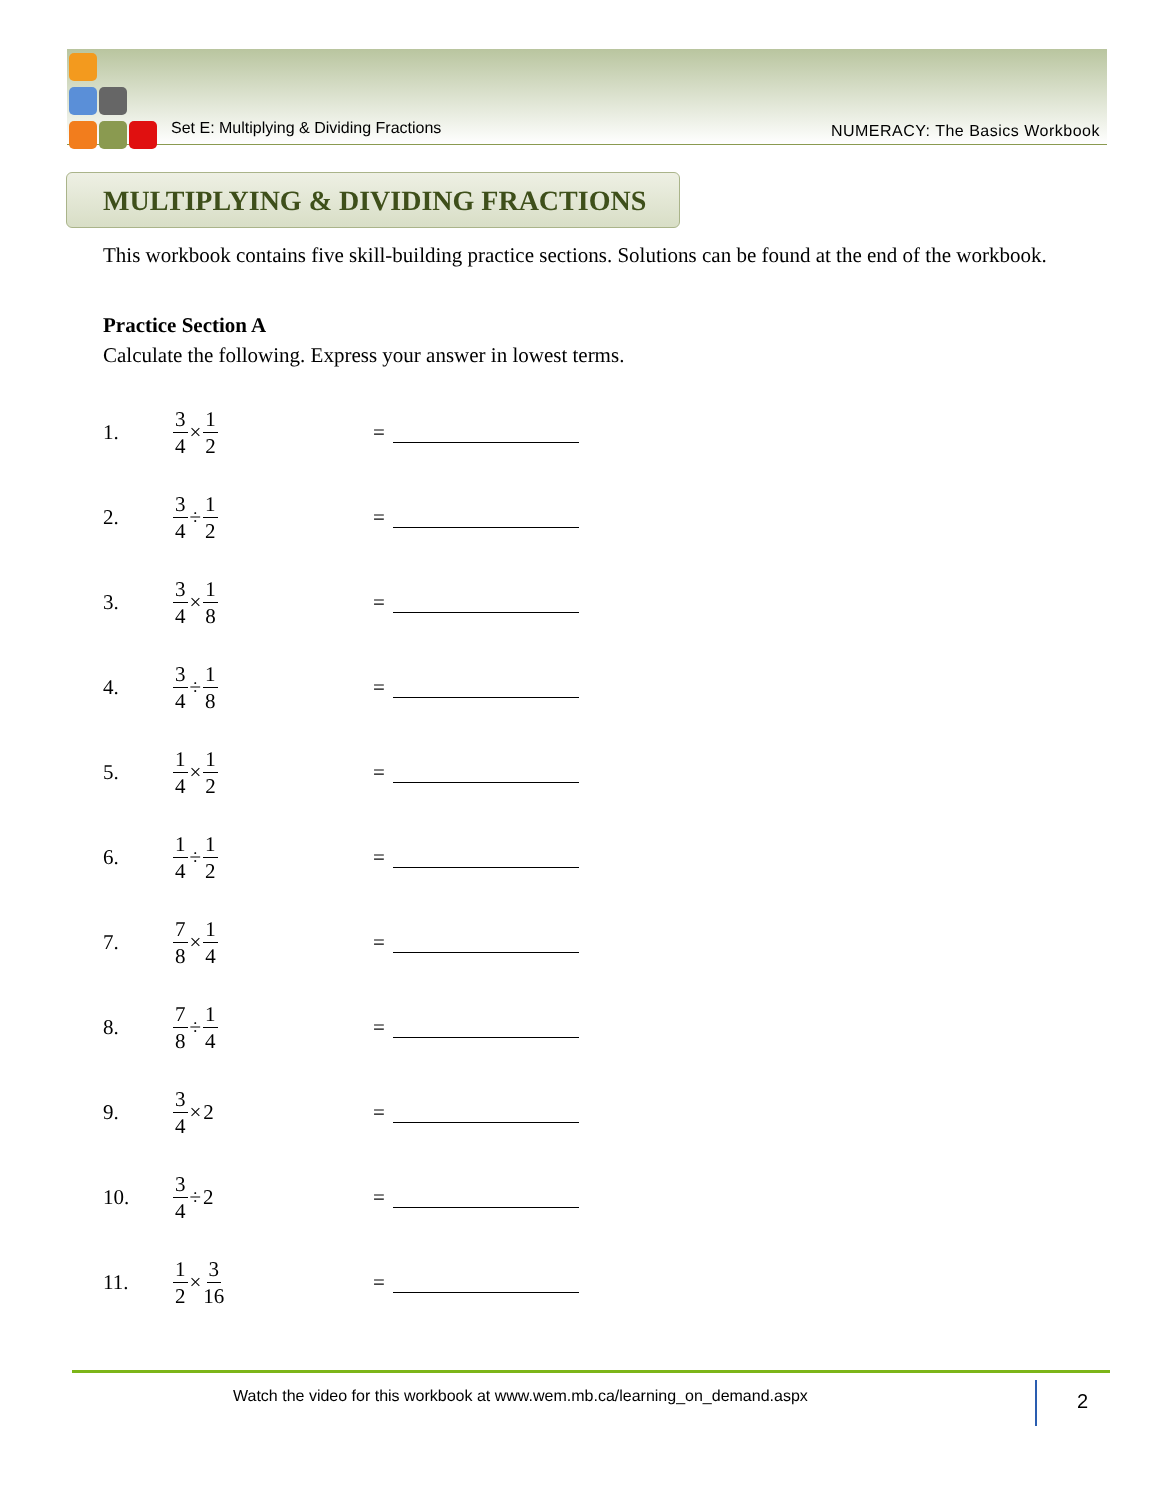Set E: Multiplying & Dividing Fractions
NUMERACY: The Basics Workbook
MULTIPLYING & DIVIDING FRACTIONS
This workbook contains five skill-building practice sections. Solutions can be found at the end of the workbook.
Practice Section A
Calculate the following. Express your answer in lowest terms.
1. 3 4 × 1 2 =
2. 3 4 ÷ 1 2 =
3. 3 4 × 1 8 =
4. 3 4 ÷ 1 8 =
5. 1 4 × 1 2 =
6. 1 4 ÷ 1 2 =
7. 7 8 × 1 4 =
8. 7 8 ÷ 1 4 =
9. 3 4 × 2 =
10. 3 4 ÷ 2 =
11. 1 2 × 3 16 =
Watch the video for this workbook at www.wem.mb.ca/learning_on_demand.aspx
2